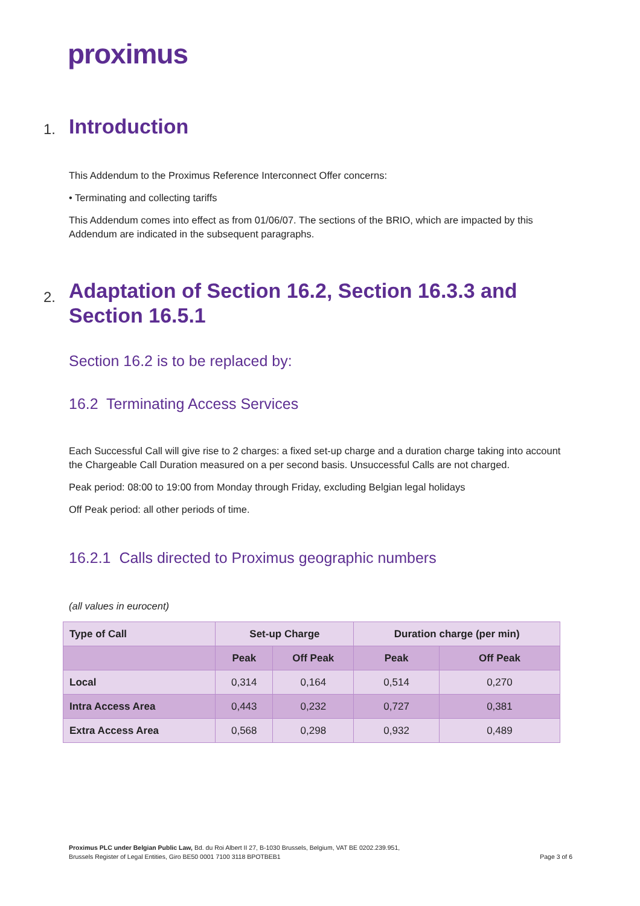proximus
1. Introduction
This Addendum to the Proximus Reference Interconnect Offer concerns:
• Terminating and collecting tariffs
This Addendum comes into effect as from 01/06/07. The sections of the BRIO, which are impacted by this Addendum are indicated in the subsequent paragraphs.
2. Adaptation of Section 16.2, Section 16.3.3 and Section 16.5.1
Section 16.2 is to be replaced by:
16.2 Terminating Access Services
Each Successful Call will give rise to 2 charges: a fixed set-up charge and a duration charge taking into account the Chargeable Call Duration measured on a per second basis. Unsuccessful Calls are not charged.
Peak period: 08:00 to 19:00 from Monday through Friday, excluding Belgian legal holidays
Off Peak period: all other periods of time.
16.2.1 Calls directed to Proximus geographic numbers
(all values in eurocent)
| Type of Call | Set-up Charge | | Duration charge (per min) | |
| --- | --- | --- | --- | --- |
| | Peak | Off Peak | Peak | Off Peak |
| Local | 0,314 | 0,164 | 0,514 | 0,270 |
| Intra Access Area | 0,443 | 0,232 | 0,727 | 0,381 |
| Extra Access Area | 0,568 | 0,298 | 0,932 | 0,489 |
Proximus PLC under Belgian Public Law, Bd. du Roi Albert II 27, B-1030 Brussels, Belgium, VAT BE 0202.239.951,
Brussels Register of Legal Entities, Giro BE50 0001 7100 3118 BPOTBEB1
Page 3 of 6